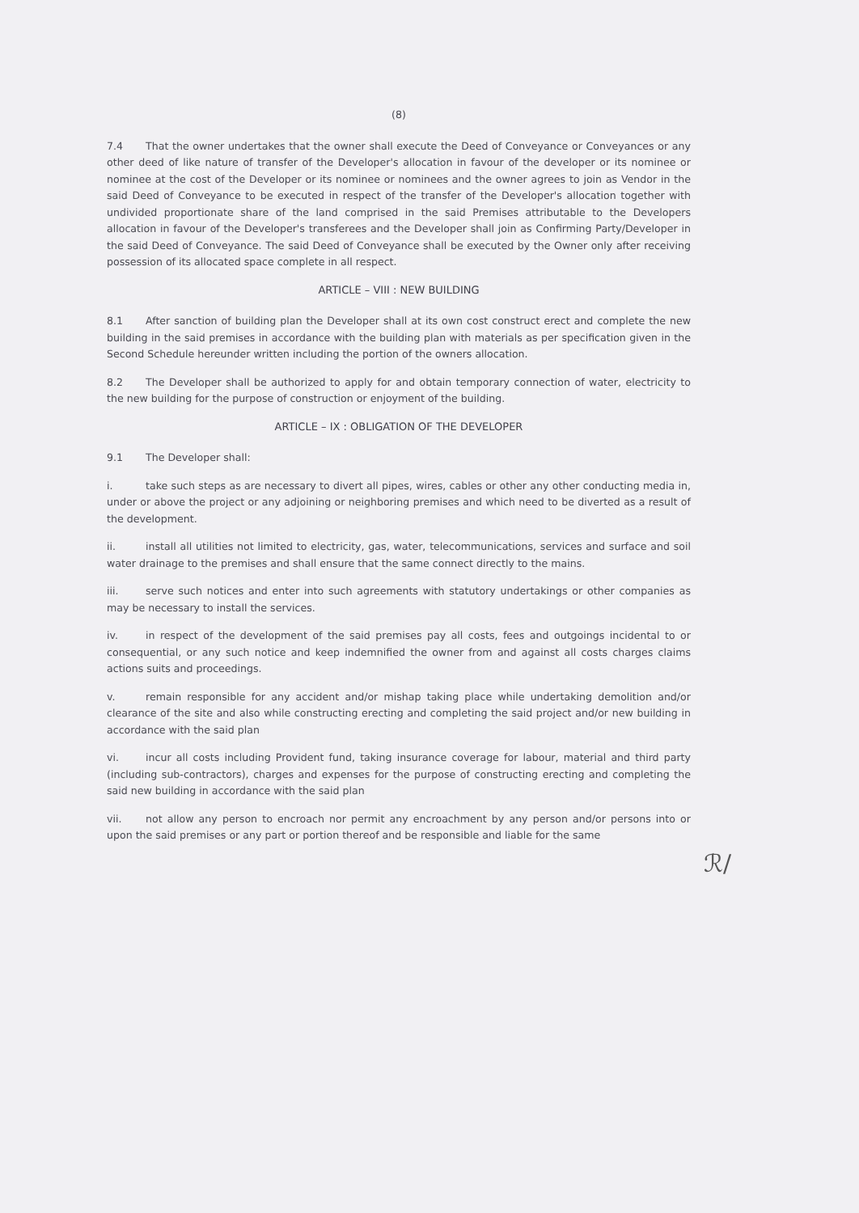(8)
7.4 That the owner undertakes that the owner shall execute the Deed of Conveyance or Conveyances or any other deed of like nature of transfer of the Developer's allocation in favour of the developer or its nominee or nominee at the cost of the Developer or its nominee or nominees and the owner agrees to join as Vendor in the said Deed of Conveyance to be executed in respect of the transfer of the Developer's allocation together with undivided proportionate share of the land comprised in the said Premises attributable to the Developers allocation in favour of the Developer's transferees and the Developer shall join as Confirming Party/Developer in the said Deed of Conveyance. The said Deed of Conveyance shall be executed by the Owner only after receiving possession of its allocated space complete in all respect.
ARTICLE – VIII : NEW BUILDING
8.1 After sanction of building plan the Developer shall at its own cost construct erect and complete the new building in the said premises in accordance with the building plan with materials as per specification given in the Second Schedule hereunder written including the portion of the owners allocation.
8.2 The Developer shall be authorized to apply for and obtain temporary connection of water, electricity to the new building for the purpose of construction or enjoyment of the building.
ARTICLE – IX : OBLIGATION OF THE DEVELOPER
9.1 The Developer shall:
i. take such steps as are necessary to divert all pipes, wires, cables or other any other conducting media in, under or above the project or any adjoining or neighboring premises and which need to be diverted as a result of the development.
ii. install all utilities not limited to electricity, gas, water, telecommunications, services and surface and soil water drainage to the premises and shall ensure that the same connect directly to the mains.
iii. serve such notices and enter into such agreements with statutory undertakings or other companies as may be necessary to install the services.
iv. in respect of the development of the said premises pay all costs, fees and outgoings incidental to or consequential, or any such notice and keep indemnified the owner from and against all costs charges claims actions suits and proceedings.
v. remain responsible for any accident and/or mishap taking place while undertaking demolition and/or clearance of the site and also while constructing erecting and completing the said project and/or new building in accordance with the said plan
vi. incur all costs including Provident fund, taking insurance coverage for labour, material and third party (including sub-contractors), charges and expenses for the purpose of constructing erecting and completing the said new building in accordance with the said plan
vii. not allow any person to encroach nor permit any encroachment by any person and/or persons into or upon the said premises or any part or portion thereof and be responsible and liable for the same
ℛ/